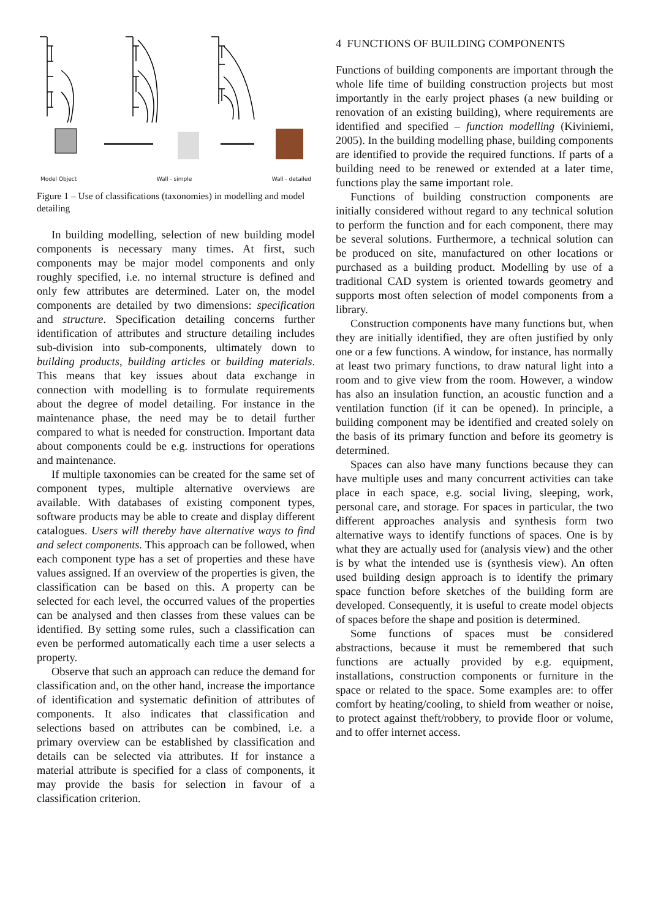Model Object Wall - simple Wall - detailed
Figure 1 – Use of classifications (taxonomies) in modelling and model detailing
In building modelling, selection of new building model components is necessary many times. At first, such components may be major model components and only roughly specified, i.e. no internal structure is defined and only few attributes are determined. Later on, the model components are detailed by two dimensions: specification and structure. Specification detailing concerns further identification of attributes and structure detailing includes sub-division into sub-components, ultimately down to building products, building articles or building materials. This means that key issues about data exchange in connection with modelling is to formulate requirements about the degree of model detailing. For instance in the maintenance phase, the need may be to detail further compared to what is needed for construction. Important data about components could be e.g. instructions for operations and maintenance.
If multiple taxonomies can be created for the same set of component types, multiple alternative overviews are available. With databases of existing component types, software products may be able to create and display different catalogues. Users will thereby have alternative ways to find and select components. This approach can be followed, when each component type has a set of properties and these have values assigned. If an overview of the properties is given, the classification can be based on this. A property can be selected for each level, the occurred values of the properties can be analysed and then classes from these values can be identified. By setting some rules, such a classification can even be performed automatically each time a user selects a property.
Observe that such an approach can reduce the demand for classification and, on the other hand, increase the importance of identification and systematic definition of attributes of components. It also indicates that classification and selections based on attributes can be combined, i.e. a primary overview can be established by classification and details can be selected via attributes. If for instance a material attribute is specified for a class of components, it may provide the basis for selection in favour of a classification criterion.
4 FUNCTIONS OF BUILDING COMPONENTS
Functions of building components are important through the whole life time of building construction projects but most importantly in the early project phases (a new building or renovation of an existing building), where requirements are identified and specified – function modelling (Kiviniemi, 2005). In the building modelling phase, building components are identified to provide the required functions. If parts of a building need to be renewed or extended at a later time, functions play the same important role.
Functions of building construction components are initially considered without regard to any technical solution to perform the function and for each component, there may be several solutions. Furthermore, a technical solution can be produced on site, manufactured on other locations or purchased as a building product. Modelling by use of a traditional CAD system is oriented towards geometry and supports most often selection of model components from a library.
Construction components have many functions but, when they are initially identified, they are often justified by only one or a few functions. A window, for instance, has normally at least two primary functions, to draw natural light into a room and to give view from the room. However, a window has also an insulation function, an acoustic function and a ventilation function (if it can be opened). In principle, a building component may be identified and created solely on the basis of its primary function and before its geometry is determined.
Spaces can also have many functions because they can have multiple uses and many concurrent activities can take place in each space, e.g. social living, sleeping, work, personal care, and storage. For spaces in particular, the two different approaches analysis and synthesis form two alternative ways to identify functions of spaces. One is by what they are actually used for (analysis view) and the other is by what the intended use is (synthesis view). An often used building design approach is to identify the primary space function before sketches of the building form are developed. Consequently, it is useful to create model objects of spaces before the shape and position is determined.
Some functions of spaces must be considered abstractions, because it must be remembered that such functions are actually provided by e.g. equipment, installations, construction components or furniture in the space or related to the space. Some examples are: to offer comfort by heating/cooling, to shield from weather or noise, to protect against theft/robbery, to provide floor or volume, and to offer internet access.